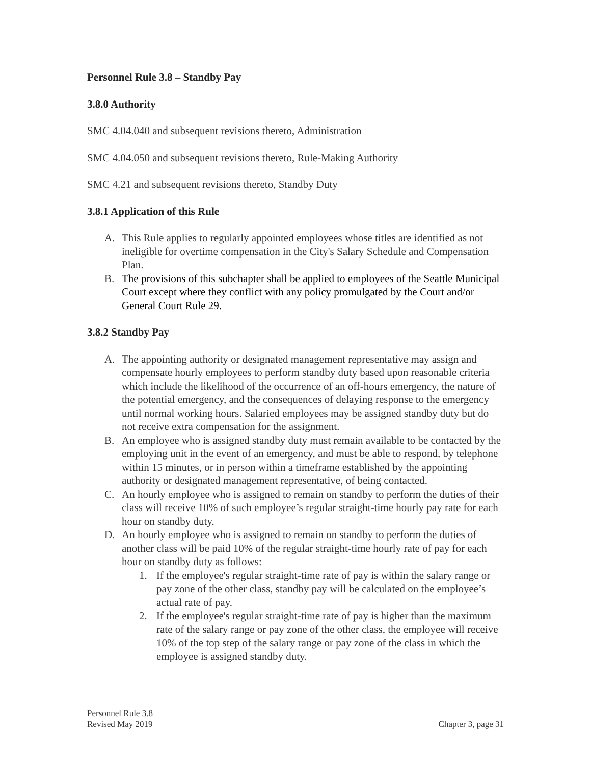Personnel Rule 3.8 – Standby Pay
3.8.0 Authority
SMC 4.04.040 and subsequent revisions thereto, Administration
SMC 4.04.050 and subsequent revisions thereto, Rule-Making Authority
SMC 4.21 and subsequent revisions thereto, Standby Duty
3.8.1 Application of this Rule
A. This Rule applies to regularly appointed employees whose titles are identified as not ineligible for overtime compensation in the City's Salary Schedule and Compensation Plan.
B. The provisions of this subchapter shall be applied to employees of the Seattle Municipal Court except where they conflict with any policy promulgated by the Court and/or General Court Rule 29.
3.8.2 Standby Pay
A. The appointing authority or designated management representative may assign and compensate hourly employees to perform standby duty based upon reasonable criteria which include the likelihood of the occurrence of an off-hours emergency, the nature of the potential emergency, and the consequences of delaying response to the emergency until normal working hours. Salaried employees may be assigned standby duty but do not receive extra compensation for the assignment.
B. An employee who is assigned standby duty must remain available to be contacted by the employing unit in the event of an emergency, and must be able to respond, by telephone within 15 minutes, or in person within a timeframe established by the appointing authority or designated management representative, of being contacted.
C. An hourly employee who is assigned to remain on standby to perform the duties of their class will receive 10% of such employee’s regular straight-time hourly pay rate for each hour on standby duty.
D. An hourly employee who is assigned to remain on standby to perform the duties of another class will be paid 10% of the regular straight-time hourly rate of pay for each hour on standby duty as follows:
1. If the employee's regular straight-time rate of pay is within the salary range or pay zone of the other class, standby pay will be calculated on the employee’s actual rate of pay.
2. If the employee's regular straight-time rate of pay is higher than the maximum rate of the salary range or pay zone of the other class, the employee will receive 10% of the top step of the salary range or pay zone of the class in which the employee is assigned standby duty.
Personnel Rule 3.8
Revised May 2019
Chapter 3, page 31